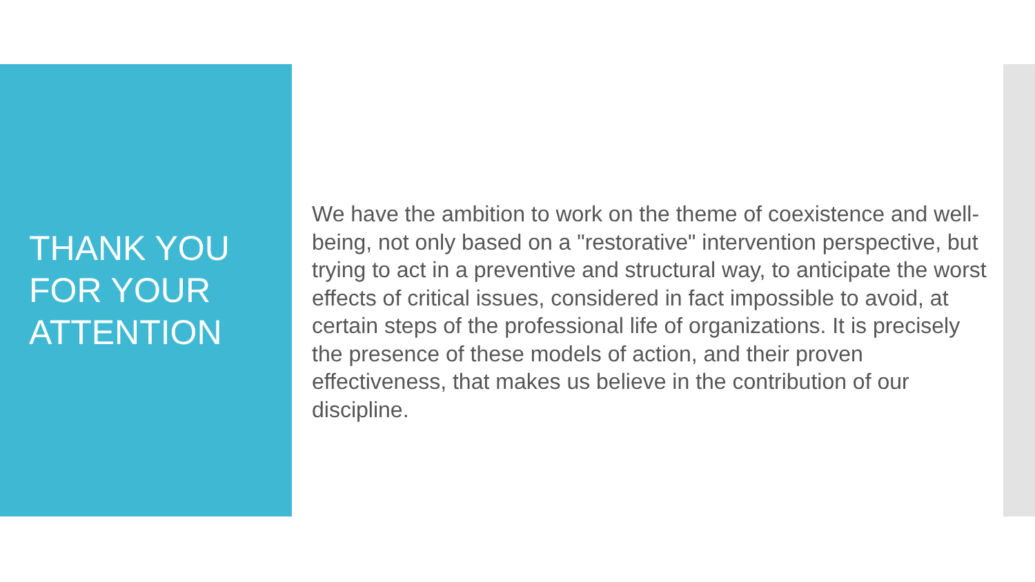THANK YOU
FOR YOUR
ATTENTION
We have the ambition to work on the theme of coexistence and well-being, not only based on a "restorative" intervention perspective, but trying to act in a preventive and structural way, to anticipate the worst effects of critical issues, considered in fact impossible to avoid, at certain steps of the professional life of organizations. It is precisely the presence of these models of action, and their proven effectiveness, that makes us believe in the contribution of our discipline.